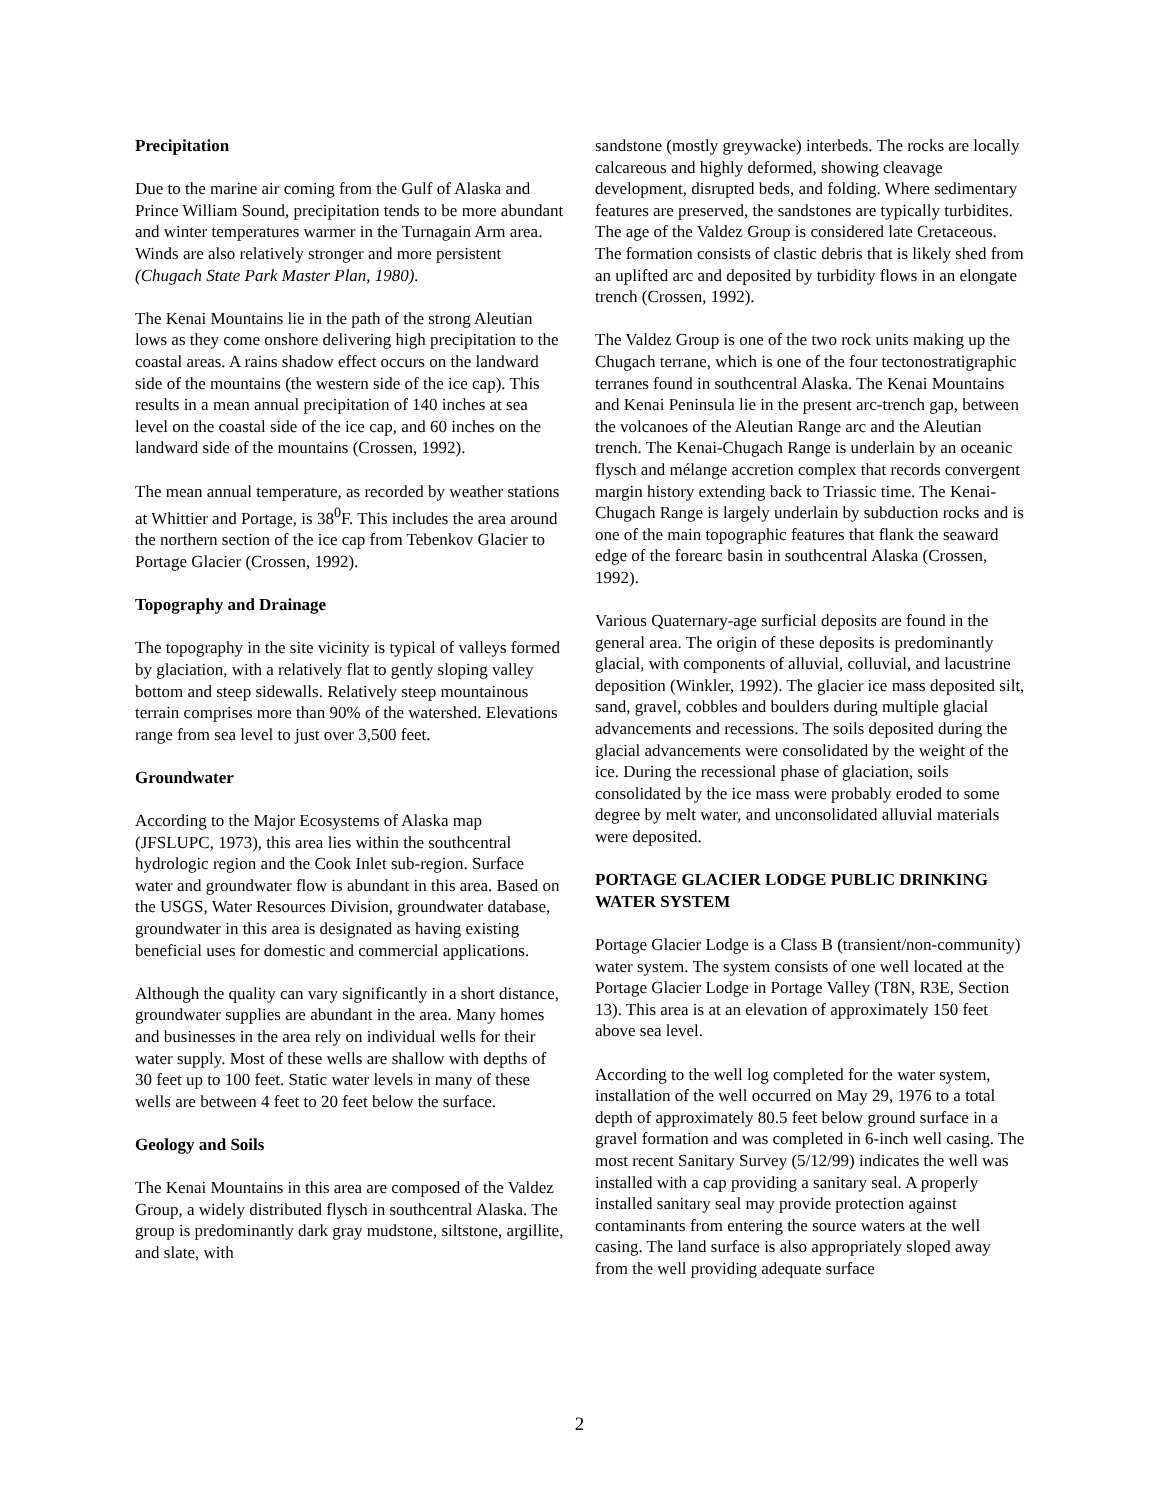Precipitation
Due to the marine air coming from the Gulf of Alaska and Prince William Sound, precipitation tends to be more abundant and winter temperatures warmer in the Turnagain Arm area. Winds are also relatively stronger and more persistent (Chugach State Park Master Plan, 1980).
The Kenai Mountains lie in the path of the strong Aleutian lows as they come onshore delivering high precipitation to the coastal areas. A rains shadow effect occurs on the landward side of the mountains (the western side of the ice cap). This results in a mean annual precipitation of 140 inches at sea level on the coastal side of the ice cap, and 60 inches on the landward side of the mountains (Crossen, 1992).
The mean annual temperature, as recorded by weather stations at Whittier and Portage, is 38<sup>0</sup>F. This includes the area around the northern section of the ice cap from Tebenkov Glacier to Portage Glacier (Crossen, 1992).
Topography and Drainage
The topography in the site vicinity is typical of valleys formed by glaciation, with a relatively flat to gently sloping valley bottom and steep sidewalls. Relatively steep mountainous terrain comprises more than 90% of the watershed. Elevations range from sea level to just over 3,500 feet.
Groundwater
According to the Major Ecosystems of Alaska map (JFSLUPC, 1973), this area lies within the southcentral hydrologic region and the Cook Inlet sub-region. Surface water and groundwater flow is abundant in this area. Based on the USGS, Water Resources Division, groundwater database, groundwater in this area is designated as having existing beneficial uses for domestic and commercial applications.
Although the quality can vary significantly in a short distance, groundwater supplies are abundant in the area. Many homes and businesses in the area rely on individual wells for their water supply. Most of these wells are shallow with depths of 30 feet up to 100 feet. Static water levels in many of these wells are between 4 feet to 20 feet below the surface.
Geology and Soils
The Kenai Mountains in this area are composed of the Valdez Group, a widely distributed flysch in southcentral Alaska. The group is predominantly dark gray mudstone, siltstone, argillite, and slate, with
sandstone (mostly greywacke) interbeds. The rocks are locally calcareous and highly deformed, showing cleavage development, disrupted beds, and folding. Where sedimentary features are preserved, the sandstones are typically turbidites. The age of the Valdez Group is considered late Cretaceous. The formation consists of clastic debris that is likely shed from an uplifted arc and deposited by turbidity flows in an elongate trench (Crossen, 1992).
The Valdez Group is one of the two rock units making up the Chugach terrane, which is one of the four tectonostratigraphic terranes found in southcentral Alaska. The Kenai Mountains and Kenai Peninsula lie in the present arc-trench gap, between the volcanoes of the Aleutian Range arc and the Aleutian trench. The Kenai-Chugach Range is underlain by an oceanic flysch and mélange accretion complex that records convergent margin history extending back to Triassic time. The Kenai-Chugach Range is largely underlain by subduction rocks and is one of the main topographic features that flank the seaward edge of the forearc basin in southcentral Alaska (Crossen, 1992).
Various Quaternary-age surficial deposits are found in the general area. The origin of these deposits is predominantly glacial, with components of alluvial, colluvial, and lacustrine deposition (Winkler, 1992). The glacier ice mass deposited silt, sand, gravel, cobbles and boulders during multiple glacial advancements and recessions. The soils deposited during the glacial advancements were consolidated by the weight of the ice. During the recessional phase of glaciation, soils consolidated by the ice mass were probably eroded to some degree by melt water, and unconsolidated alluvial materials were deposited.
PORTAGE GLACIER LODGE PUBLIC DRINKING WATER SYSTEM
Portage Glacier Lodge is a Class B (transient/non-community) water system. The system consists of one well located at the Portage Glacier Lodge in Portage Valley (T8N, R3E, Section 13). This area is at an elevation of approximately 150 feet above sea level.
According to the well log completed for the water system, installation of the well occurred on May 29, 1976 to a total depth of approximately 80.5 feet below ground surface in a gravel formation and was completed in 6-inch well casing. The most recent Sanitary Survey (5/12/99) indicates the well was installed with a cap providing a sanitary seal. A properly installed sanitary seal may provide protection against contaminants from entering the source waters at the well casing. The land surface is also appropriately sloped away from the well providing adequate surface
2